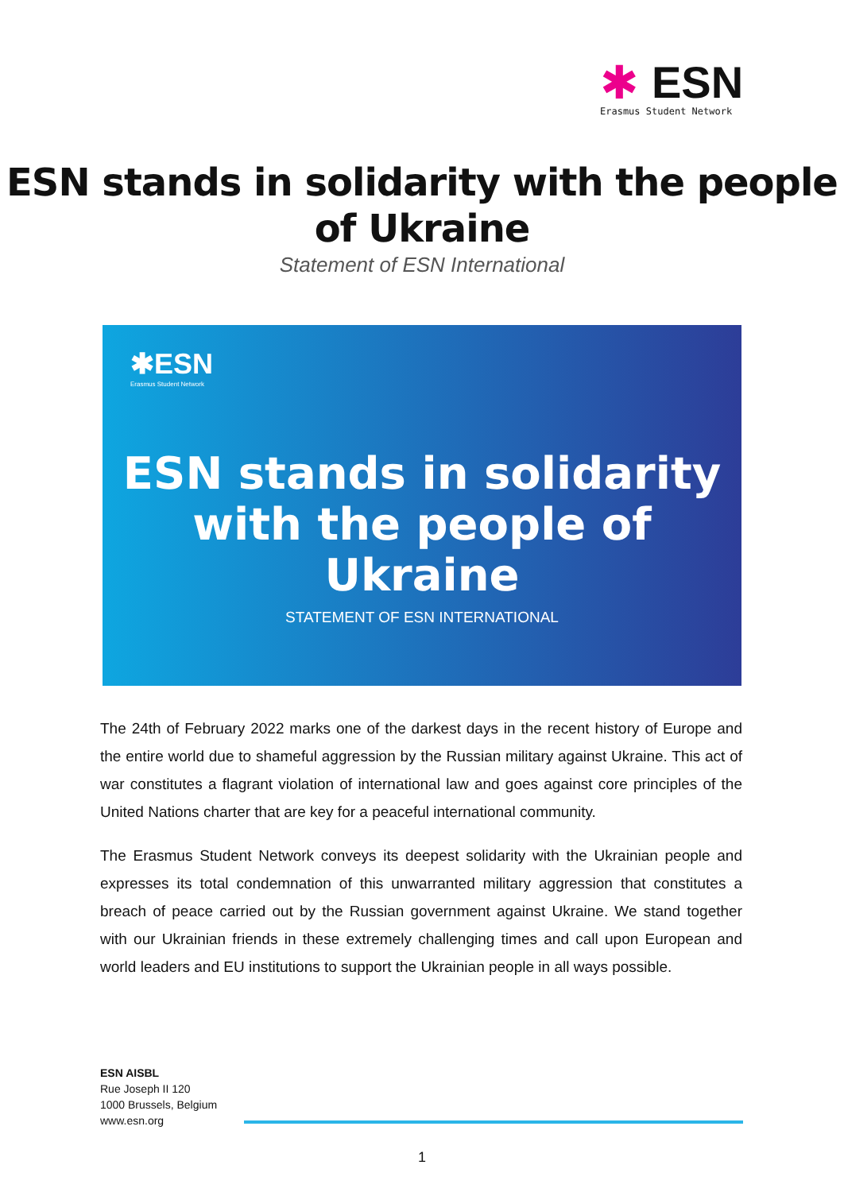✱
ESN
Erasmus Student Network
ESN stands in solidarity with the people
of Ukraine
Statement of ESN International
✱ESN
Erasmus Student Network
ESN stands in solidarity
with the people of Ukraine
STATEMENT OF ESN INTERNATIONAL
The 24th of February 2022 marks one of the darkest days in the recent history of Europe and the entire world due to shameful aggression by the Russian military against Ukraine. This act of war constitutes a flagrant violation of international law and goes against core principles of the United Nations charter that are key for a peaceful international community.
The Erasmus Student Network conveys its deepest solidarity with the Ukrainian people and expresses its total condemnation of this unwarranted military aggression that constitutes a breach of peace carried out by the Russian government against Ukraine. We stand together with our Ukrainian friends in these extremely challenging times and call upon European and world leaders and EU institutions to support the Ukrainian people in all ways possible.
ESN AISBL
Rue Joseph II 120
1000 Brussels, Belgium
www.esn.org
1